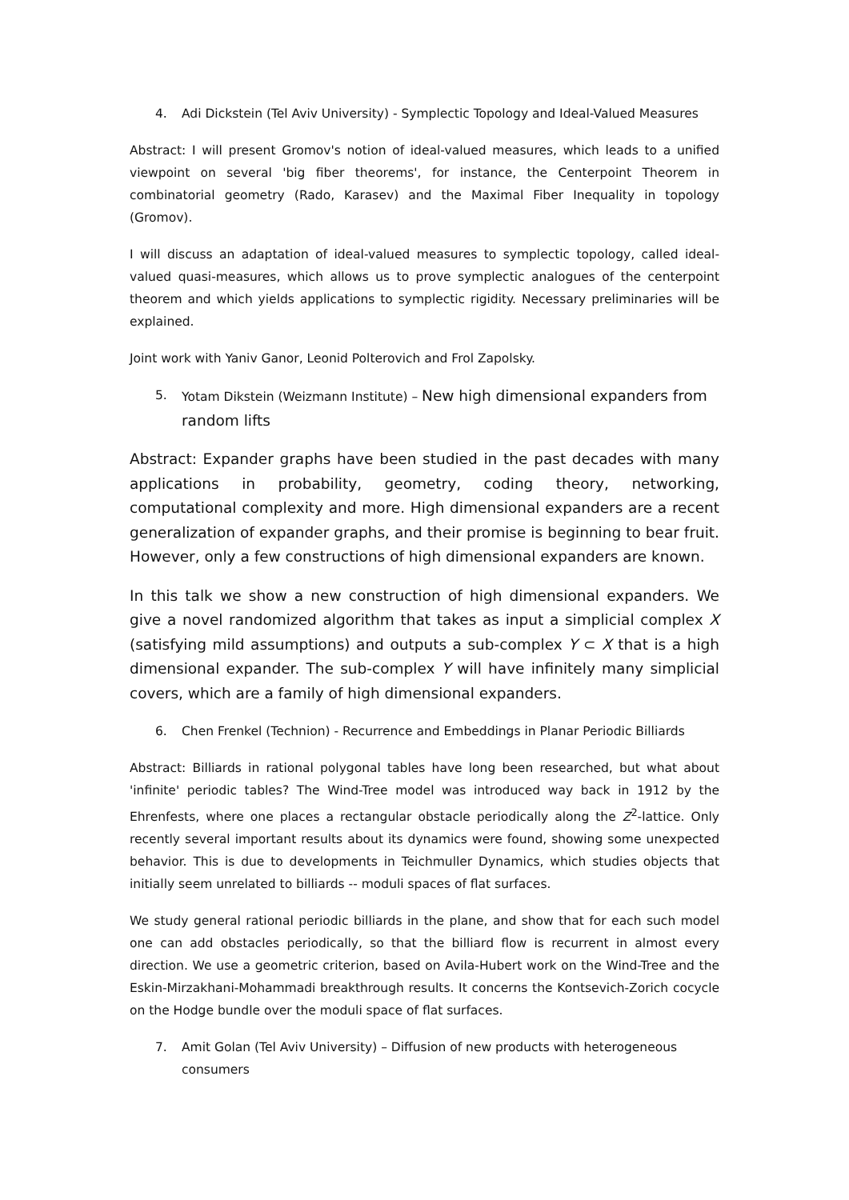4. Adi Dickstein (Tel Aviv University) - Symplectic Topology and Ideal-Valued Measures
Abstract: I will present Gromov's notion of ideal-valued measures, which leads to a unified viewpoint on several 'big fiber theorems', for instance, the Centerpoint Theorem in combinatorial geometry (Rado, Karasev) and the Maximal Fiber Inequality in topology (Gromov).
I will discuss an adaptation of ideal-valued measures to symplectic topology, called ideal-valued quasi-measures, which allows us to prove symplectic analogues of the centerpoint theorem and which yields applications to symplectic rigidity. Necessary preliminaries will be explained.
Joint work with Yaniv Ganor, Leonid Polterovich and Frol Zapolsky.
5. Yotam Dikstein (Weizmann Institute) – New high dimensional expanders from random lifts
Abstract: Expander graphs have been studied in the past decades with many applications in probability, geometry, coding theory, networking, computational complexity and more. High dimensional expanders are a recent generalization of expander graphs, and their promise is beginning to bear fruit. However, only a few constructions of high dimensional expanders are known.
In this talk we show a new construction of high dimensional expanders. We give a novel randomized algorithm that takes as input a simplicial complex X (satisfying mild assumptions) and outputs a sub-complex Y ⊂ X that is a high dimensional expander. The sub-complex Y will have infinitely many simplicial covers, which are a family of high dimensional expanders.
6. Chen Frenkel (Technion) - Recurrence and Embeddings in Planar Periodic Billiards
Abstract: Billiards in rational polygonal tables have long been researched, but what about 'infinite' periodic tables? The Wind-Tree model was introduced way back in 1912 by the Ehrenfests, where one places a rectangular obstacle periodically along the Z<sup>2</sup>-lattice. Only recently several important results about its dynamics were found, showing some unexpected behavior. This is due to developments in Teichmuller Dynamics, which studies objects that initially seem unrelated to billiards -- moduli spaces of flat surfaces.
We study general rational periodic billiards in the plane, and show that for each such model one can add obstacles periodically, so that the billiard flow is recurrent in almost every direction. We use a geometric criterion, based on Avila-Hubert work on the Wind-Tree and the Eskin-Mirzakhani-Mohammadi breakthrough results. It concerns the Kontsevich-Zorich cocycle on the Hodge bundle over the moduli space of flat surfaces.
7. Amit Golan (Tel Aviv University) – Diffusion of new products with heterogeneous consumers